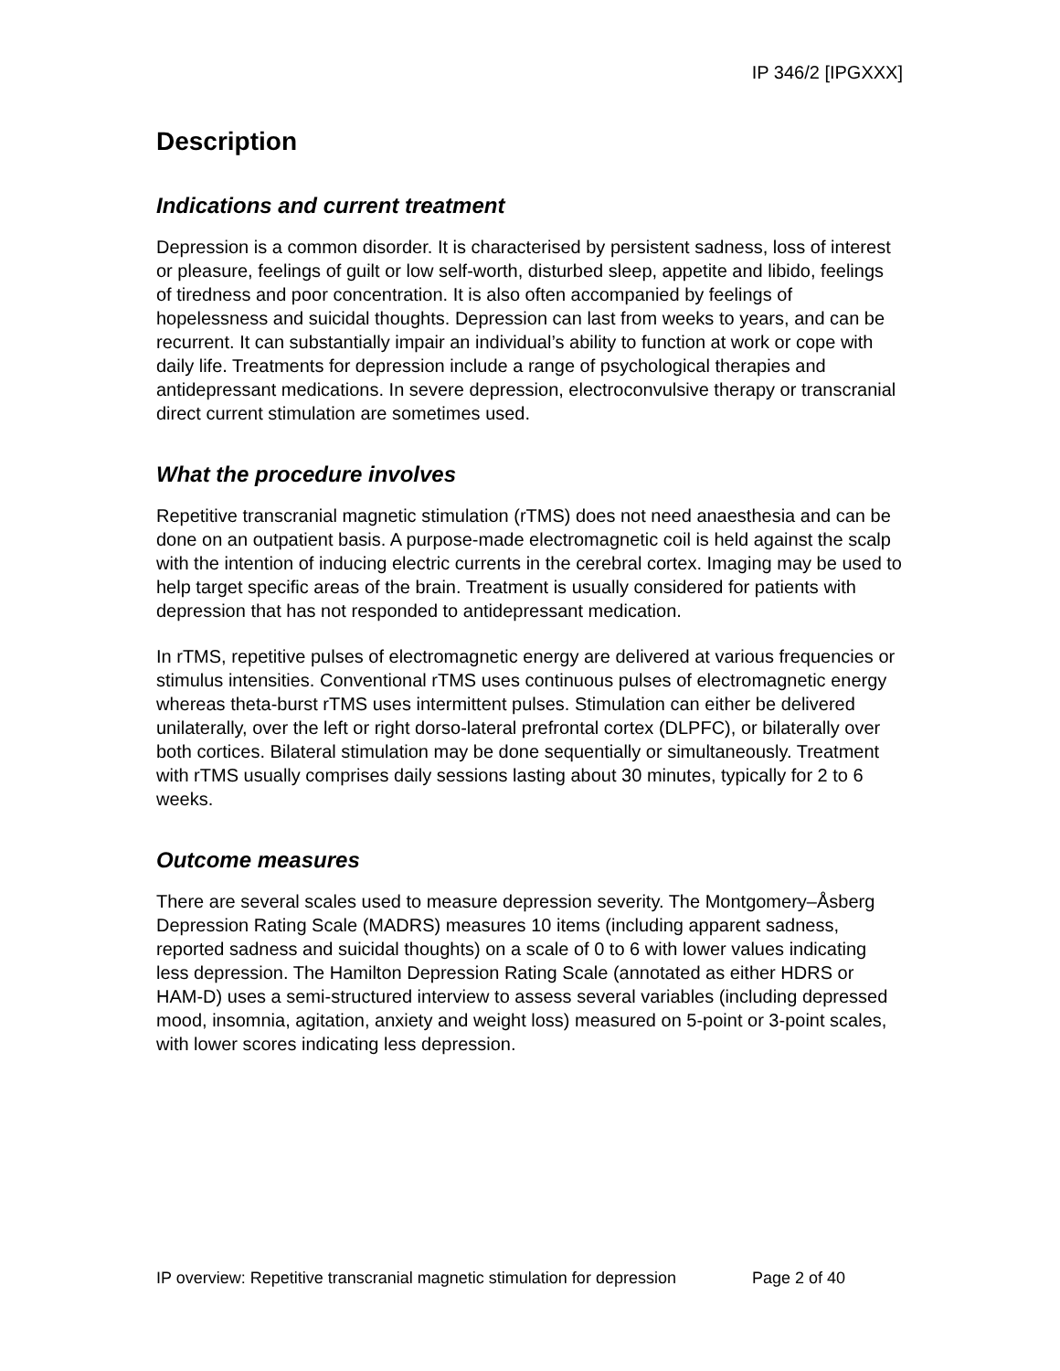IP 346/2 [IPGXXX]
Description
Indications and current treatment
Depression is a common disorder. It is characterised by persistent sadness, loss of interest or pleasure, feelings of guilt or low self-worth, disturbed sleep, appetite and libido, feelings of tiredness and poor concentration. It is also often accompanied by feelings of hopelessness and suicidal thoughts. Depression can last from weeks to years, and can be recurrent. It can substantially impair an individual’s ability to function at work or cope with daily life. Treatments for depression include a range of psychological therapies and antidepressant medications. In severe depression, electroconvulsive therapy or transcranial direct current stimulation are sometimes used.
What the procedure involves
Repetitive transcranial magnetic stimulation (rTMS) does not need anaesthesia and can be done on an outpatient basis. A purpose-made electromagnetic coil is held against the scalp with the intention of inducing electric currents in the cerebral cortex. Imaging may be used to help target specific areas of the brain. Treatment is usually considered for patients with depression that has not responded to antidepressant medication.
In rTMS, repetitive pulses of electromagnetic energy are delivered at various frequencies or stimulus intensities. Conventional rTMS uses continuous pulses of electromagnetic energy whereas theta-burst rTMS uses intermittent pulses. Stimulation can either be delivered unilaterally, over the left or right dorso-lateral prefrontal cortex (DLPFC), or bilaterally over both cortices. Bilateral stimulation may be done sequentially or simultaneously. Treatment with rTMS usually comprises daily sessions lasting about 30 minutes, typically for 2 to 6 weeks.
Outcome measures
There are several scales used to measure depression severity. The Montgomery–Åsberg Depression Rating Scale (MADRS) measures 10 items (including apparent sadness, reported sadness and suicidal thoughts) on a scale of 0 to 6 with lower values indicating less depression. The Hamilton Depression Rating Scale (annotated as either HDRS or HAM-D) uses a semi-structured interview to assess several variables (including depressed mood, insomnia, agitation, anxiety and weight loss) measured on 5-point or 3-point scales, with lower scores indicating less depression.
IP overview: Repetitive transcranial magnetic stimulation for depression Page 2 of 40